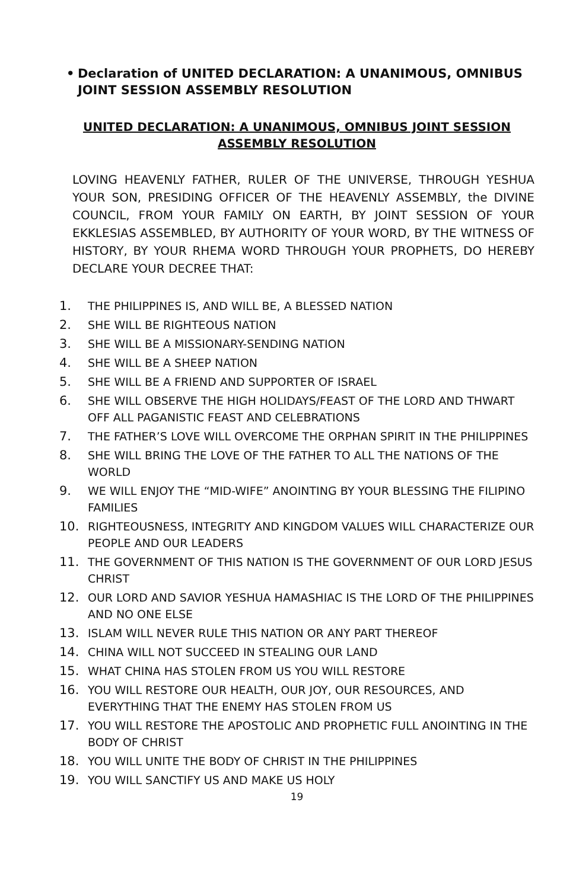• Declaration of UNITED DECLARATION: A UNANIMOUS, OMNIBUS JOINT SESSION ASSEMBLY RESOLUTION
UNITED DECLARATION: A UNANIMOUS, OMNIBUS JOINT SESSION ASSEMBLY RESOLUTION
LOVING HEAVENLY FATHER, RULER OF THE UNIVERSE, THROUGH YESHUA YOUR SON, PRESIDING OFFICER OF THE HEAVENLY ASSEMBLY, the DIVINE COUNCIL, FROM YOUR FAMILY ON EARTH, BY JOINT SESSION OF YOUR EKKLESIAS ASSEMBLED, BY AUTHORITY OF YOUR WORD, BY THE WITNESS OF HISTORY, BY YOUR RHEMA WORD THROUGH YOUR PROPHETS, DO HEREBY DECLARE YOUR DECREE THAT:
1. THE PHILIPPINES IS, AND WILL BE, A BLESSED NATION
2. SHE WILL BE RIGHTEOUS NATION
3. SHE WILL BE A MISSIONARY-SENDING NATION
4. SHE WILL BE A SHEEP NATION
5. SHE WILL BE A FRIEND AND SUPPORTER OF ISRAEL
6. SHE WILL OBSERVE THE HIGH HOLIDAYS/FEAST OF THE LORD AND THWART OFF ALL PAGANISTIC FEAST AND CELEBRATIONS
7. THE FATHER’S LOVE WILL OVERCOME THE ORPHAN SPIRIT IN THE PHILIPPINES
8. SHE WILL BRING THE LOVE OF THE FATHER TO ALL THE NATIONS OF THE WORLD
9. WE WILL ENJOY THE “MID-WIFE” ANOINTING BY YOUR BLESSING THE FILIPINO FAMILIES
10. RIGHTEOUSNESS, INTEGRITY AND KINGDOM VALUES WILL CHARACTERIZE OUR PEOPLE AND OUR LEADERS
11. THE GOVERNMENT OF THIS NATION IS THE GOVERNMENT OF OUR LORD JESUS CHRIST
12. OUR LORD AND SAVIOR YESHUA HAMASHIAC IS THE LORD OF THE PHILIPPINES AND NO ONE ELSE
13. ISLAM WILL NEVER RULE THIS NATION OR ANY PART THEREOF
14. CHINA WILL NOT SUCCEED IN STEALING OUR LAND
15. WHAT CHINA HAS STOLEN FROM US YOU WILL RESTORE
16. YOU WILL RESTORE OUR HEALTH, OUR JOY, OUR RESOURCES, AND EVERYTHING THAT THE ENEMY HAS STOLEN FROM US
17. YOU WILL RESTORE THE APOSTOLIC AND PROPHETIC FULL ANOINTING IN THE BODY OF CHRIST
18. YOU WILL UNITE THE BODY OF CHRIST IN THE PHILIPPINES
19. YOU WILL SANCTIFY US AND MAKE US HOLY
19